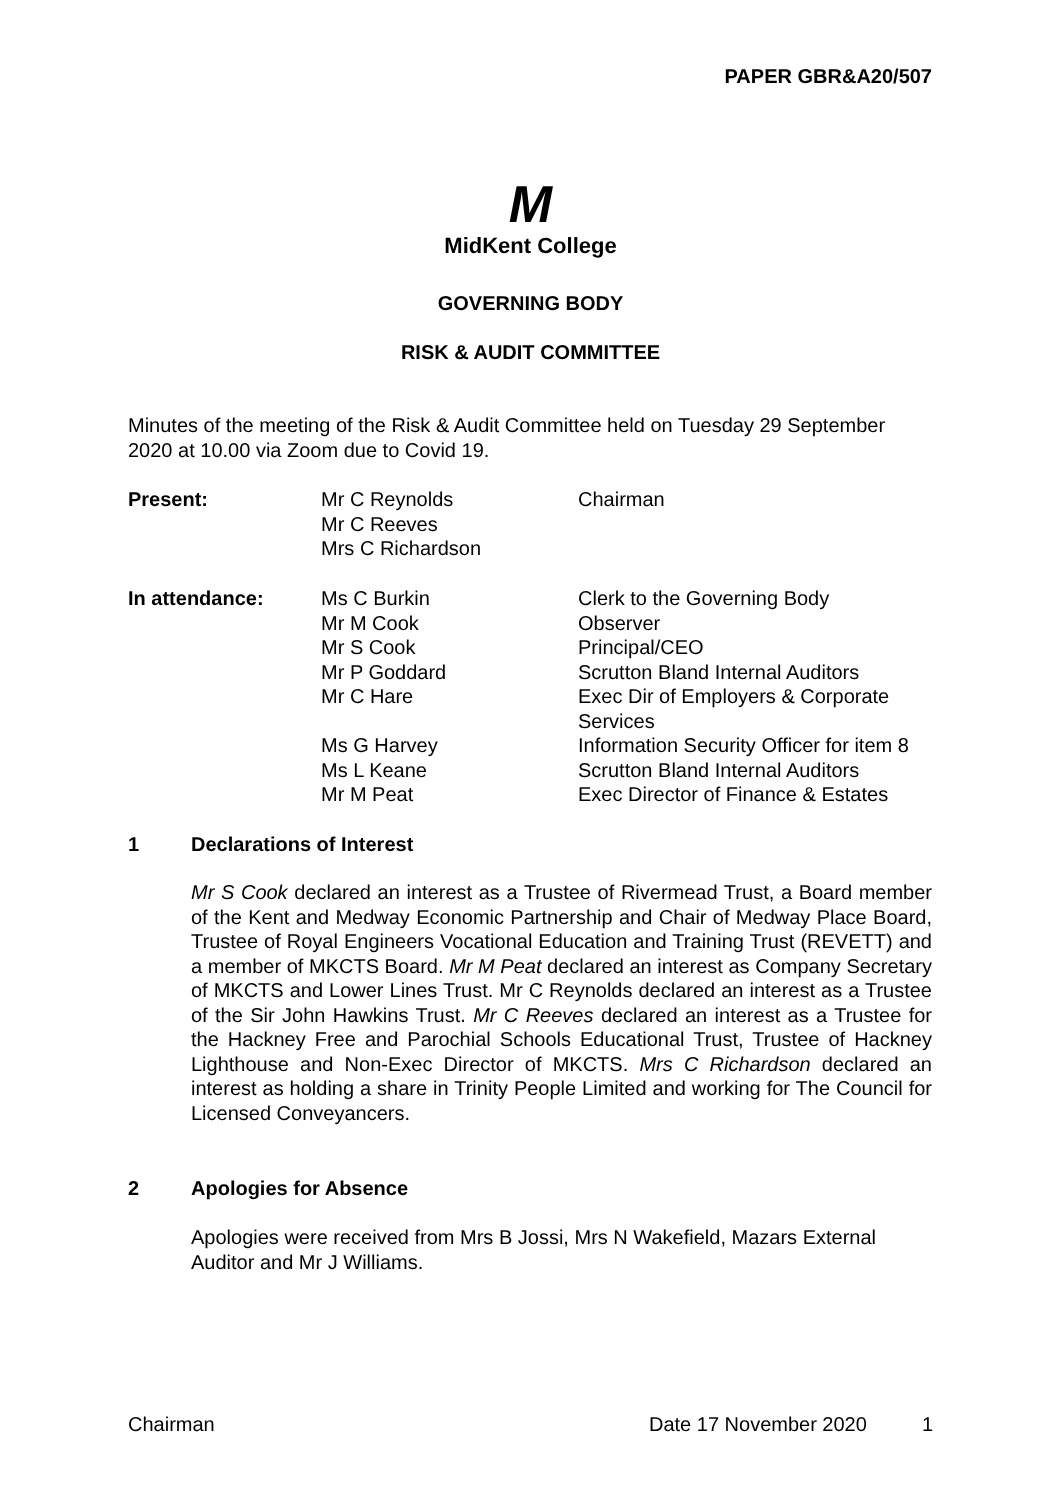PAPER GBR&A20/507
M
MidKent College
GOVERNING BODY
RISK & AUDIT COMMITTEE
Minutes of the meeting of the Risk & Audit Committee held on Tuesday 29 September 2020 at 10.00 via Zoom due to Covid 19.
Present:
Mr C Reynolds
Mr C Reeves
Mrs C Richardson
Chairman
In attendance:
Ms C Burkin
Mr M Cook
Mr S Cook
Mr P Goddard
Mr C Hare
Ms G Harvey
Ms L Keane
Mr M Peat
Clerk to the Governing Body
Observer
Principal/CEO
Scrutton Bland Internal Auditors
Exec Dir of Employers & Corporate Services
Information Security Officer for item 8
Scrutton Bland Internal Auditors
Exec Director of Finance & Estates
1 Declarations of Interest
Mr S Cook declared an interest as a Trustee of Rivermead Trust, a Board member of the Kent and Medway Economic Partnership and Chair of Medway Place Board, Trustee of Royal Engineers Vocational Education and Training Trust (REVETT) and a member of MKCTS Board. Mr M Peat declared an interest as Company Secretary of MKCTS and Lower Lines Trust. Mr C Reynolds declared an interest as a Trustee of the Sir John Hawkins Trust. Mr C Reeves declared an interest as a Trustee for the Hackney Free and Parochial Schools Educational Trust, Trustee of Hackney Lighthouse and Non-Exec Director of MKCTS. Mrs C Richardson declared an interest as holding a share in Trinity People Limited and working for The Council for Licensed Conveyancers.
2 Apologies for Absence
Apologies were received from Mrs B Jossi, Mrs N Wakefield, Mazars External Auditor and Mr J Williams.
Chairman Date 17 November 2020 1